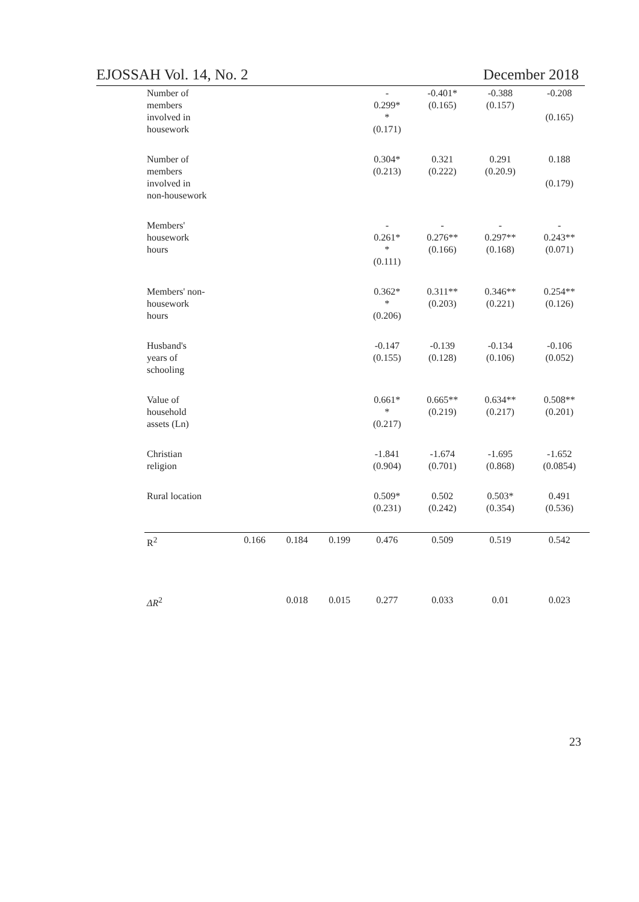EJOSSAH Vol. 14, No. 2 December 2018
| Number of members involved in housework | | | | - 0.299* * (0.171) | -0.401* (0.165) | -0.388 (0.157) | -0.208 (0.165) |
| Number of members involved in non-housework | | | | 0.304* (0.213) | 0.321 (0.222) | 0.291 (0.20.9) | 0.188 (0.179) |
| Members' housework hours | | | | - 0.261* * (0.111) | - 0.276** (0.166) | - 0.297** (0.168) | - 0.243** (0.071) |
| Members' non- housework hours | | | | 0.362* * (0.206) | 0.311** (0.203) | 0.346** (0.221) | 0.254** (0.126) |
| Husband's years of schooling | | | | -0.147 (0.155) | -0.139 (0.128) | -0.134 (0.106) | -0.106 (0.052) |
| Value of household assets (Ln) | | | | 0.661* * (0.217) | 0.665** (0.219) | 0.634** (0.217) | 0.508** (0.201) |
| Christian religion | | | | -1.841 (0.904) | -1.674 (0.701) | -1.695 (0.868) | -1.652 (0.0854) |
| Rural location | | | | 0.509* (0.231) | 0.502 (0.242) | 0.503* (0.354) | 0.491 (0.536) |
| R<sup>2</sup> | 0.166 | 0.184 | 0.199 | 0.476 | 0.509 | 0.519 | 0.542 |
| ΔR<sup>2</sup> | | 0.018 | 0.015 | 0.277 | 0.033 | 0.01 | 0.023 |
23